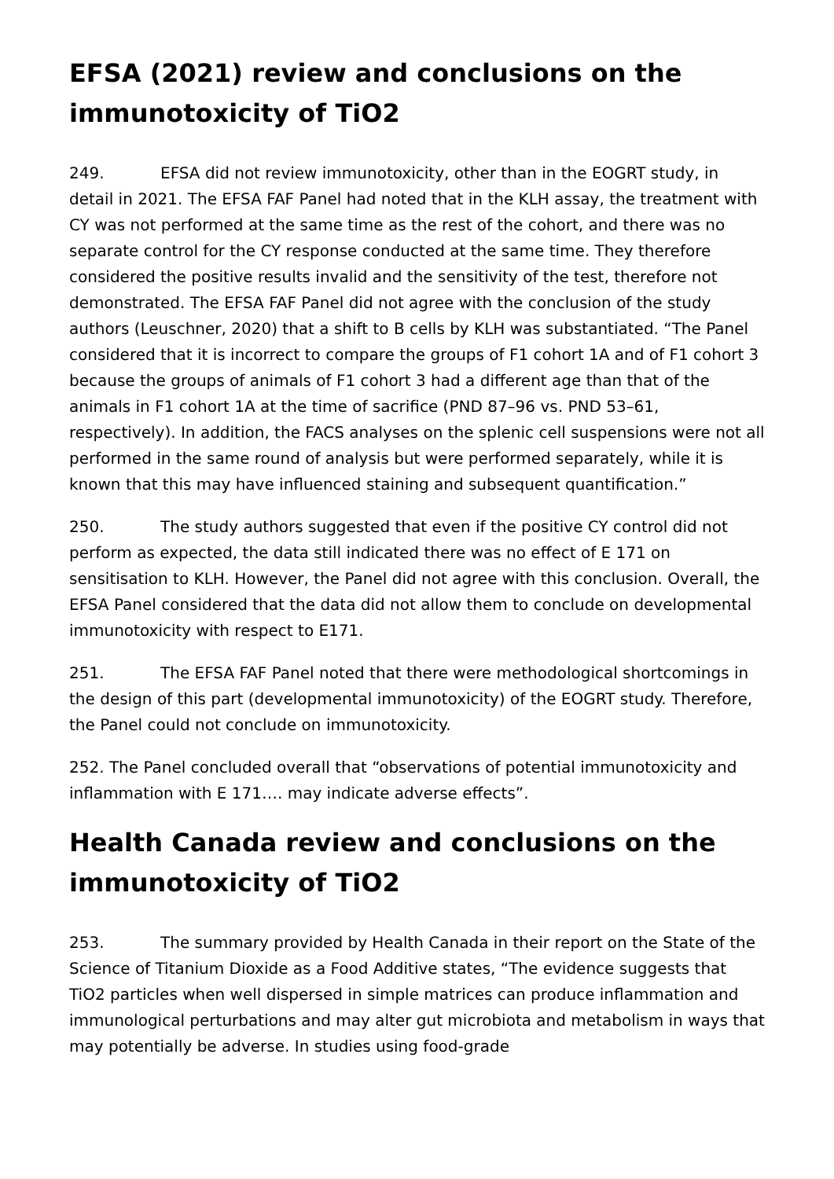EFSA (2021) review and conclusions on the immunotoxicity of TiO2
249. EFSA did not review immunotoxicity, other than in the EOGRT study, in detail in 2021. The EFSA FAF Panel had noted that in the KLH assay, the treatment with CY was not performed at the same time as the rest of the cohort, and there was no separate control for the CY response conducted at the same time. They therefore considered the positive results invalid and the sensitivity of the test, therefore not demonstrated. The EFSA FAF Panel did not agree with the conclusion of the study authors (Leuschner, 2020) that a shift to B cells by KLH was substantiated. “The Panel considered that it is incorrect to compare the groups of F1 cohort 1A and of F1 cohort 3 because the groups of animals of F1 cohort 3 had a different age than that of the animals in F1 cohort 1A at the time of sacrifice (PND 87–96 vs. PND 53–61, respectively). In addition, the FACS analyses on the splenic cell suspensions were not all performed in the same round of analysis but were performed separately, while it is known that this may have influenced staining and subsequent quantification.”
250. The study authors suggested that even if the positive CY control did not perform as expected, the data still indicated there was no effect of E 171 on sensitisation to KLH. However, the Panel did not agree with this conclusion. Overall, the EFSA Panel considered that the data did not allow them to conclude on developmental immunotoxicity with respect to E171.
251. The EFSA FAF Panel noted that there were methodological shortcomings in the design of this part (developmental immunotoxicity) of the EOGRT study. Therefore, the Panel could not conclude on immunotoxicity.
252. The Panel concluded overall that “observations of potential immunotoxicity and inflammation with E 171…. may indicate adverse effects”.
Health Canada review and conclusions on the immunotoxicity of TiO2
253. The summary provided by Health Canada in their report on the State of the Science of Titanium Dioxide as a Food Additive states, “The evidence suggests that TiO2 particles when well dispersed in simple matrices can produce inflammation and immunological perturbations and may alter gut microbiota and metabolism in ways that may potentially be adverse. In studies using food-grade